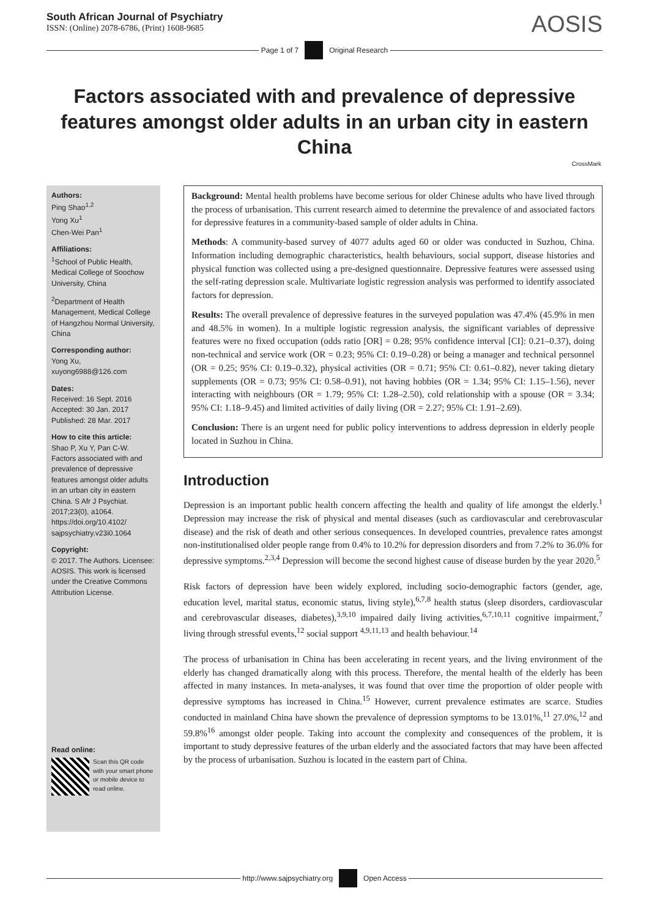South African Journal of Psychiatry
ISSN: (Online) 2078-6786, (Print) 1608-9685
AOSIS
Page 1 of 7 Original Research
Factors associated with and prevalence of depressive features amongst older adults in an urban city in eastern China
CrossMark
Authors:
Ping Shao<sup>1,2</sup>
Yong Xu<sup>1</sup>
Chen-Wei Pan<sup>1</sup>
Affiliations:
<sup>1</sup> School of Public Health, Medical College of Soochow University, China
<sup>2</sup> Department of Health Management, Medical College of Hangzhou Normal University, China
Corresponding author:
Yong Xu,
xuyong6988@126.com
Dates:
Received: 16 Sept. 2016
Accepted: 30 Jan. 2017
Published: 28 Mar. 2017
How to cite this article:
Shao P, Xu Y, Pan C-W. Factors associated with and prevalence of depressive features amongst older adults in an urban city in eastern China. S Afr J Psychiat. 2017;23(0), a1064. https://doi.org/10.4102/ sajpsychiatry.v23i0.1064
Copyright:
© 2017. The Authors. Licensee: AOSIS. This work is licensed under the Creative Commons Attribution License.
Read online:
Scan this QR code with your smart phone or mobile device to read online.
Background: Mental health problems have become serious for older Chinese adults who have lived through the process of urbanisation. This current research aimed to determine the prevalence of and associated factors for depressive features in a community-based sample of older adults in China.
Methods: A community-based survey of 4077 adults aged 60 or older was conducted in Suzhou, China. Information including demographic characteristics, health behaviours, social support, disease histories and physical function was collected using a pre-designed questionnaire. Depressive features were assessed using the self-rating depression scale. Multivariate logistic regression analysis was performed to identify associated factors for depression.
Results: The overall prevalence of depressive features in the surveyed population was 47.4% (45.9% in men and 48.5% in women). In a multiple logistic regression analysis, the significant variables of depressive features were no fixed occupation (odds ratio [OR] = 0.28; 95% confidence interval [CI]: 0.21–0.37), doing non-technical and service work (OR = 0.23; 95% CI: 0.19–0.28) or being a manager and technical personnel (OR = 0.25; 95% CI: 0.19–0.32), physical activities (OR = 0.71; 95% CI: 0.61–0.82), never taking dietary supplements (OR = 0.73; 95% CI: 0.58–0.91), not having hobbies (OR = 1.34; 95% CI: 1.15–1.56), never interacting with neighbours (OR = 1.79; 95% CI: 1.28–2.50), cold relationship with a spouse (OR = 3.34; 95% CI: 1.18–9.45) and limited activities of daily living (OR = 2.27; 95% CI: 1.91–2.69).
Conclusion: There is an urgent need for public policy interventions to address depression in elderly people located in Suzhou in China.
Introduction
Depression is an important public health concern affecting the health and quality of life amongst the elderly.<sup>1</sup> Depression may increase the risk of physical and mental diseases (such as cardiovascular and cerebrovascular disease) and the risk of death and other serious consequences. In developed countries, prevalence rates amongst non-institutionalised older people range from 0.4% to 10.2% for depression disorders and from 7.2% to 36.0% for depressive symptoms.<sup>2,3,4</sup> Depression will become the second highest cause of disease burden by the year 2020.<sup>5</sup>
Risk factors of depression have been widely explored, including socio-demographic factors (gender, age, education level, marital status, economic status, living style),<sup>6,7,8</sup> health status (sleep disorders, cardiovascular and cerebrovascular diseases, diabetes),<sup>3,9,10</sup> impaired daily living activities,<sup>6,7,10,11</sup> cognitive impairment,<sup>7</sup> living through stressful events,<sup>12</sup> social support <sup>4,9,11,13</sup> and health behaviour.<sup>14</sup>
The process of urbanisation in China has been accelerating in recent years, and the living environment of the elderly has changed dramatically along with this process. Therefore, the mental health of the elderly has been affected in many instances. In meta-analyses, it was found that over time the proportion of older people with depressive symptoms has increased in China.<sup>15</sup> However, current prevalence estimates are scarce. Studies conducted in mainland China have shown the prevalence of depression symptoms to be 13.01%,<sup>11</sup> 27.0%,<sup>12</sup> and 59.8%<sup>16</sup> amongst older people. Taking into account the complexity and consequences of the problem, it is important to study depressive features of the urban elderly and the associated factors that may have been affected by the process of urbanisation. Suzhou is located in the eastern part of China.
http://www.sajpsychiatry.org Open Access